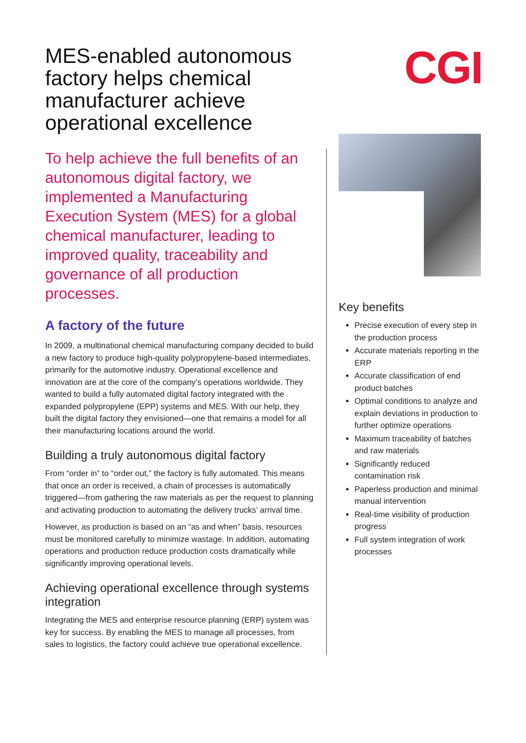MES-enabled autonomous factory helps chemical manufacturer achieve operational excellence
CGI
To help achieve the full benefits of an autonomous digital factory, we implemented a Manufacturing Execution System (MES) for a global chemical manufacturer, leading to improved quality, traceability and governance of all production processes.
A factory of the future
In 2009, a multinational chemical manufacturing company decided to build a new factory to produce high-quality polypropylene-based intermediates, primarily for the automotive industry. Operational excellence and innovation are at the core of the company’s operations worldwide. They wanted to build a fully automated digital factory integrated with the expanded polypropylene (EPP) systems and MES. With our help, they built the digital factory they envisioned—one that remains a model for all their manufacturing locations around the world.
Building a truly autonomous digital factory
From “order in” to “order out,” the factory is fully automated. This means that once an order is received, a chain of processes is automatically triggered—from gathering the raw materials as per the request to planning and activating production to automating the delivery trucks’ arrival time.
However, as production is based on an “as and when” basis, resources must be monitored carefully to minimize wastage. In addition, automating operations and production reduce production costs dramatically while significantly improving operational levels.
Achieving operational excellence through systems integration
Integrating the MES and enterprise resource planning (ERP) system was key for success. By enabling the MES to manage all processes, from sales to logistics, the factory could achieve true operational excellence.
Key benefits
Precise execution of every step in the production process
Accurate materials reporting in the ERP
Accurate classification of end product batches
Optimal conditions to analyze and explain deviations in production to further optimize operations
Maximum traceability of batches and raw materials
Significantly reduced contamination risk
Paperless production and minimal manual intervention
Real-time visibility of production progress
Full system integration of work processes